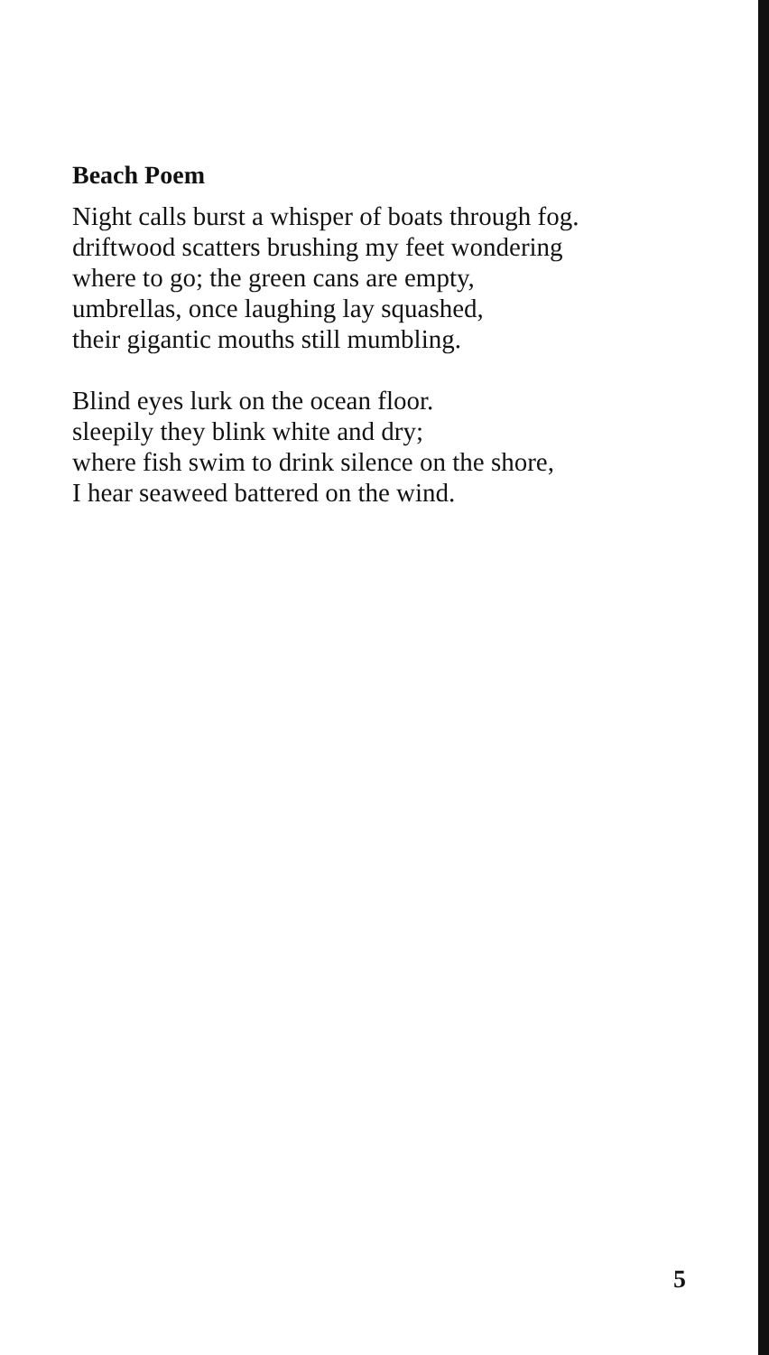Beach Poem
Night calls burst a whisper of boats through fog.
driftwood scatters brushing my feet wondering
where to go; the green cans are empty,
umbrellas, once laughing lay squashed,
their gigantic mouths still mumbling.
Blind eyes lurk on the ocean floor.
sleepily they blink white and dry;
where fish swim to drink silence on the shore,
I hear seaweed battered on the wind.
5